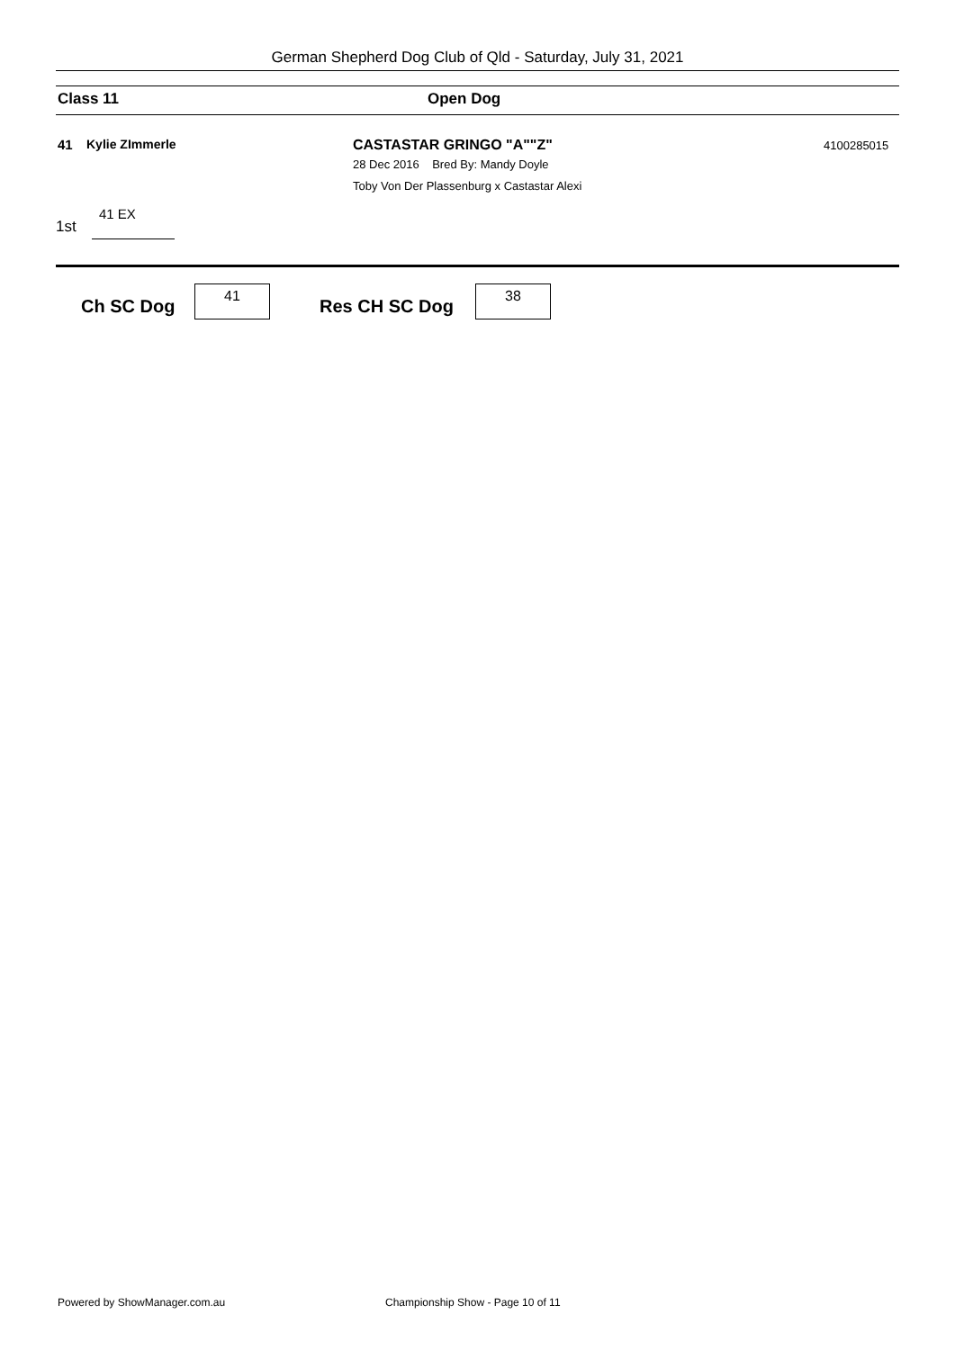German Shepherd Dog Club of Qld - Saturday, July 31, 2021
Class 11 Open Dog
41 Kylie ZImmerle CASTASTAR GRINGO "A""Z"
28 Dec 2016 Bred By: Mandy Doyle
Toby Von Der Plassenburg x Castastar Alexi
4100285015
41 EX
1st
Ch SC Dog
41
Res CH SC Dog
38
Powered by ShowManager.com.au
Championship Show - Page 10 of 11